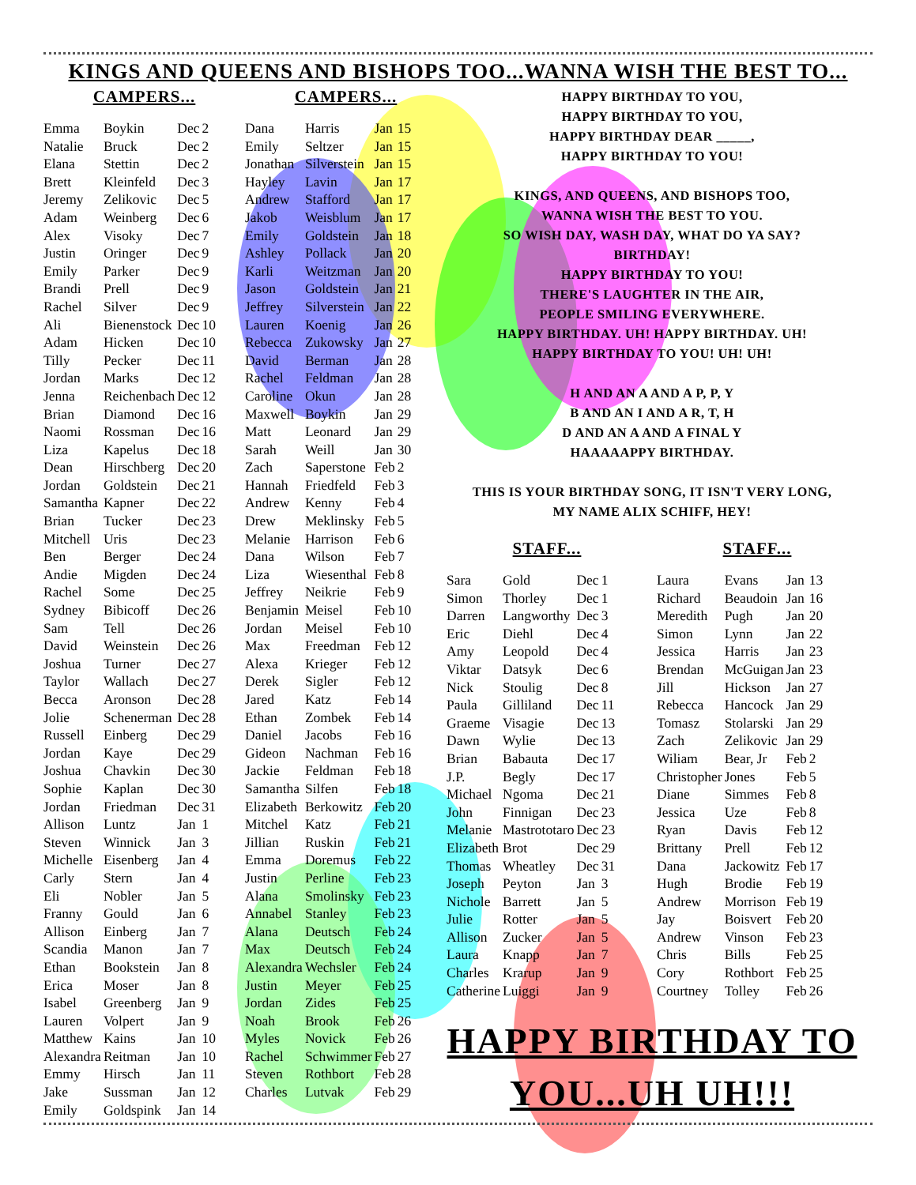KINGS AND QUEENS AND BISHOPS TOO...WANNA WISH THE BEST TO...
CAMPERS...
| Emma | Boykin | Dec | 2 |
| Natalie | Bruck | Dec | 2 |
| Elana | Stettin | Dec | 2 |
| Brett | Kleinfeld | Dec | 3 |
| Jeremy | Zelikovic | Dec | 5 |
| Adam | Weinberg | Dec | 6 |
| Alex | Visoky | Dec | 7 |
| Justin | Oringer | Dec | 9 |
| Emily | Parker | Dec | 9 |
| Brandi | Prell | Dec | 9 |
| Rachel | Silver | Dec | 9 |
| Ali | Bienenstock | Dec | 10 |
| Adam | Hicken | Dec | 10 |
| Tilly | Pecker | Dec | 11 |
| Jordan | Marks | Dec | 12 |
| Jenna | Reichenbach | Dec | 12 |
| Brian | Diamond | Dec | 16 |
| Naomi | Rossman | Dec | 16 |
| Liza | Kapelus | Dec | 18 |
| Dean | Hirschberg | Dec | 20 |
| Jordan | Goldstein | Dec | 21 |
| Samantha | Kapner | Dec | 22 |
| Brian | Tucker | Dec | 23 |
| Mitchell | Uris | Dec | 23 |
| Ben | Berger | Dec | 24 |
| Andie | Migden | Dec | 24 |
| Rachel | Some | Dec | 25 |
| Sydney | Bibicoff | Dec | 26 |
| Sam | Tell | Dec | 26 |
| David | Weinstein | Dec | 26 |
| Joshua | Turner | Dec | 27 |
| Taylor | Wallach | Dec | 27 |
| Becca | Aronson | Dec | 28 |
| Jolie | Schenerman | Dec | 28 |
| Russell | Einberg | Dec | 29 |
| Jordan | Kaye | Dec | 29 |
| Joshua | Chavkin | Dec | 30 |
| Sophie | Kaplan | Dec | 30 |
| Jordan | Friedman | Dec | 31 |
| Allison | Luntz | Jan | 1 |
| Steven | Winnick | Jan | 3 |
| Michelle | Eisenberg | Jan | 4 |
| Carly | Stern | Jan | 4 |
| Eli | Nobler | Jan | 5 |
| Franny | Gould | Jan | 6 |
| Allison | Einberg | Jan | 7 |
| Scandia | Manon | Jan | 7 |
| Ethan | Bookstein | Jan | 8 |
| Erica | Moser | Jan | 8 |
| Isabel | Greenberg | Jan | 9 |
| Lauren | Volpert | Jan | 9 |
| Matthew | Kains | Jan | 10 |
| Alexandra | Reitman | Jan | 10 |
| Emmy | Hirsch | Jan | 11 |
| Jake | Sussman | Jan | 12 |
| Emily | Goldspink | Jan | 14 |
CAMPERS...
| Dana | Harris | Jan | 15 |
| Emily | Seltzer | Jan | 15 |
| Jonathan | Silverstein | Jan | 15 |
| Hayley | Lavin | Jan | 17 |
| Andrew | Stafford | Jan | 17 |
| Jakob | Weisblum | Jan | 17 |
| Emily | Goldstein | Jan | 18 |
| Ashley | Pollack | Jan | 20 |
| Karli | Weitzman | Jan | 20 |
| Jason | Goldstein | Jan | 21 |
| Jeffrey | Silverstein | Jan | 22 |
| Lauren | Koenig | Jan | 26 |
| Rebecca | Zukowsky | Jan | 27 |
| David | Berman | Jan | 28 |
| Rachel | Feldman | Jan | 28 |
| Caroline | Okun | Jan | 28 |
| Maxwell | Boykin | Jan | 29 |
| Matt | Leonard | Jan | 29 |
| Sarah | Weill | Jan | 30 |
| Zach | Saperstone | Feb | 2 |
| Hannah | Friedfeld | Feb | 3 |
| Andrew | Kenny | Feb | 4 |
| Drew | Meklinsky | Feb | 5 |
| Melanie | Harrison | Feb | 6 |
| Dana | Wilson | Feb | 7 |
| Liza | Wiesenthal | Feb | 8 |
| Jeffrey | Neikrie | Feb | 9 |
| Benjamin | Meisel | Feb | 10 |
| Jordan | Meisel | Feb | 10 |
| Max | Freedman | Feb | 12 |
| Alexa | Krieger | Feb | 12 |
| Derek | Sigler | Feb | 12 |
| Jared | Katz | Feb | 14 |
| Ethan | Zombek | Feb | 14 |
| Daniel | Jacobs | Feb | 16 |
| Gideon | Nachman | Feb | 16 |
| Jackie | Feldman | Feb | 18 |
| Samantha | Silfen | Feb | 18 |
| Elizabeth | Berkowitz | Feb | 20 |
| Mitchel | Katz | Feb | 21 |
| Jillian | Ruskin | Feb | 21 |
| Emma | Doremus | Feb | 22 |
| Justin | Perline | Feb | 23 |
| Alana | Smolinsky | Feb | 23 |
| Annabel | Stanley | Feb | 23 |
| Alana | Deutsch | Feb | 24 |
| Max | Deutsch | Feb | 24 |
| Alexandra | Wechsler | Feb | 24 |
| Justin | Meyer | Feb | 25 |
| Jordan | Zides | Feb | 25 |
| Noah | Brook | Feb | 26 |
| Myles | Novick | Feb | 26 |
| Rachel | Schwimmer | Feb | 27 |
| Steven | Rothbort | Feb | 28 |
| Charles | Lutvak | Feb | 29 |
HAPPY BIRTHDAY TO YOU,
HAPPY BIRTHDAY TO YOU,
HAPPY BIRTHDAY DEAR _____,
HAPPY BIRTHDAY TO YOU!
KINGS, AND QUEENS, AND BISHOPS TOO,
WANNA WISH THE BEST TO YOU.
SO WISH DAY, WASH DAY, WHAT DO YA SAY?
BIRTHDAY!
HAPPY BIRTHDAY TO YOU!
THERE'S LAUGHTER IN THE AIR,
PEOPLE SMILING EVERYWHERE.
HAPPY BIRTHDAY. UH! HAPPY BIRTHDAY. UH!
HAPPY BIRTHDAY TO YOU! UH! UH!
H AND AN A AND A P, P, Y
B AND AN I AND A R, T, H
D AND AN A AND A FINAL Y
HAAAAAPPY BIRTHDAY.
THIS IS YOUR BIRTHDAY SONG, IT ISN'T VERY LONG,
MY NAME ALIX SCHIFF, HEY!
STAFF...
| Sara | Gold | Dec | 1 |
| Simon | Thorley | Dec | 1 |
| Darren | Langworthy | Dec | 3 |
| Eric | Diehl | Dec | 4 |
| Amy | Leopold | Dec | 4 |
| Viktar | Datsyk | Dec | 6 |
| Nick | Stoulig | Dec | 8 |
| Paula | Gilliland | Dec | 11 |
| Graeme | Visagie | Dec | 13 |
| Dawn | Wylie | Dec | 13 |
| Brian | Babauta | Dec | 17 |
| J.P. | Begly | Dec | 17 |
| Michael | Ngoma | Dec | 21 |
| John | Finnigan | Dec | 23 |
| Melanie | Mastrototaro | Dec | 23 |
| Elizabeth | Brot | Dec | 29 |
| Thomas | Wheatley | Dec | 31 |
| Joseph | Peyton | Jan | 3 |
| Nichole | Barrett | Jan | 5 |
| Julie | Rotter | Jan | 5 |
| Allison | Zucker | Jan | 5 |
| Laura | Knapp | Jan | 7 |
| Charles | Krarup | Jan | 9 |
| Catherine | Luiggi | Jan | 9 |
STAFF...
| Laura | Evans | Jan | 13 |
| Richard | Beaudoin | Jan | 16 |
| Meredith | Pugh | Jan | 20 |
| Simon | Lynn | Jan | 22 |
| Jessica | Harris | Jan | 23 |
| Brendan | McGuigan | Jan | 23 |
| Jill | Hickson | Jan | 27 |
| Rebecca | Hancock | Jan | 29 |
| Tomasz | Stolarski | Jan | 29 |
| Zach | Zelikovic | Jan | 29 |
| Wiliam | Bear, Jr | Feb | 2 |
| Christopher | Jones | Feb | 5 |
| Diane | Simmes | Feb | 8 |
| Jessica | Uze | Feb | 8 |
| Ryan | Davis | Feb | 12 |
| Brittany | Prell | Feb | 12 |
| Dana | Jackowitz | Feb | 17 |
| Hugh | Brodie | Feb | 19 |
| Andrew | Morrison | Feb | 19 |
| Jay | Boisvert | Feb | 20 |
| Andrew | Vinson | Feb | 23 |
| Chris | Bills | Feb | 25 |
| Cory | Rothbort | Feb | 25 |
| Courtney | Tolley | Feb | 26 |
HAPPY BIRTHDAY TO
YOU...UH UH!!!